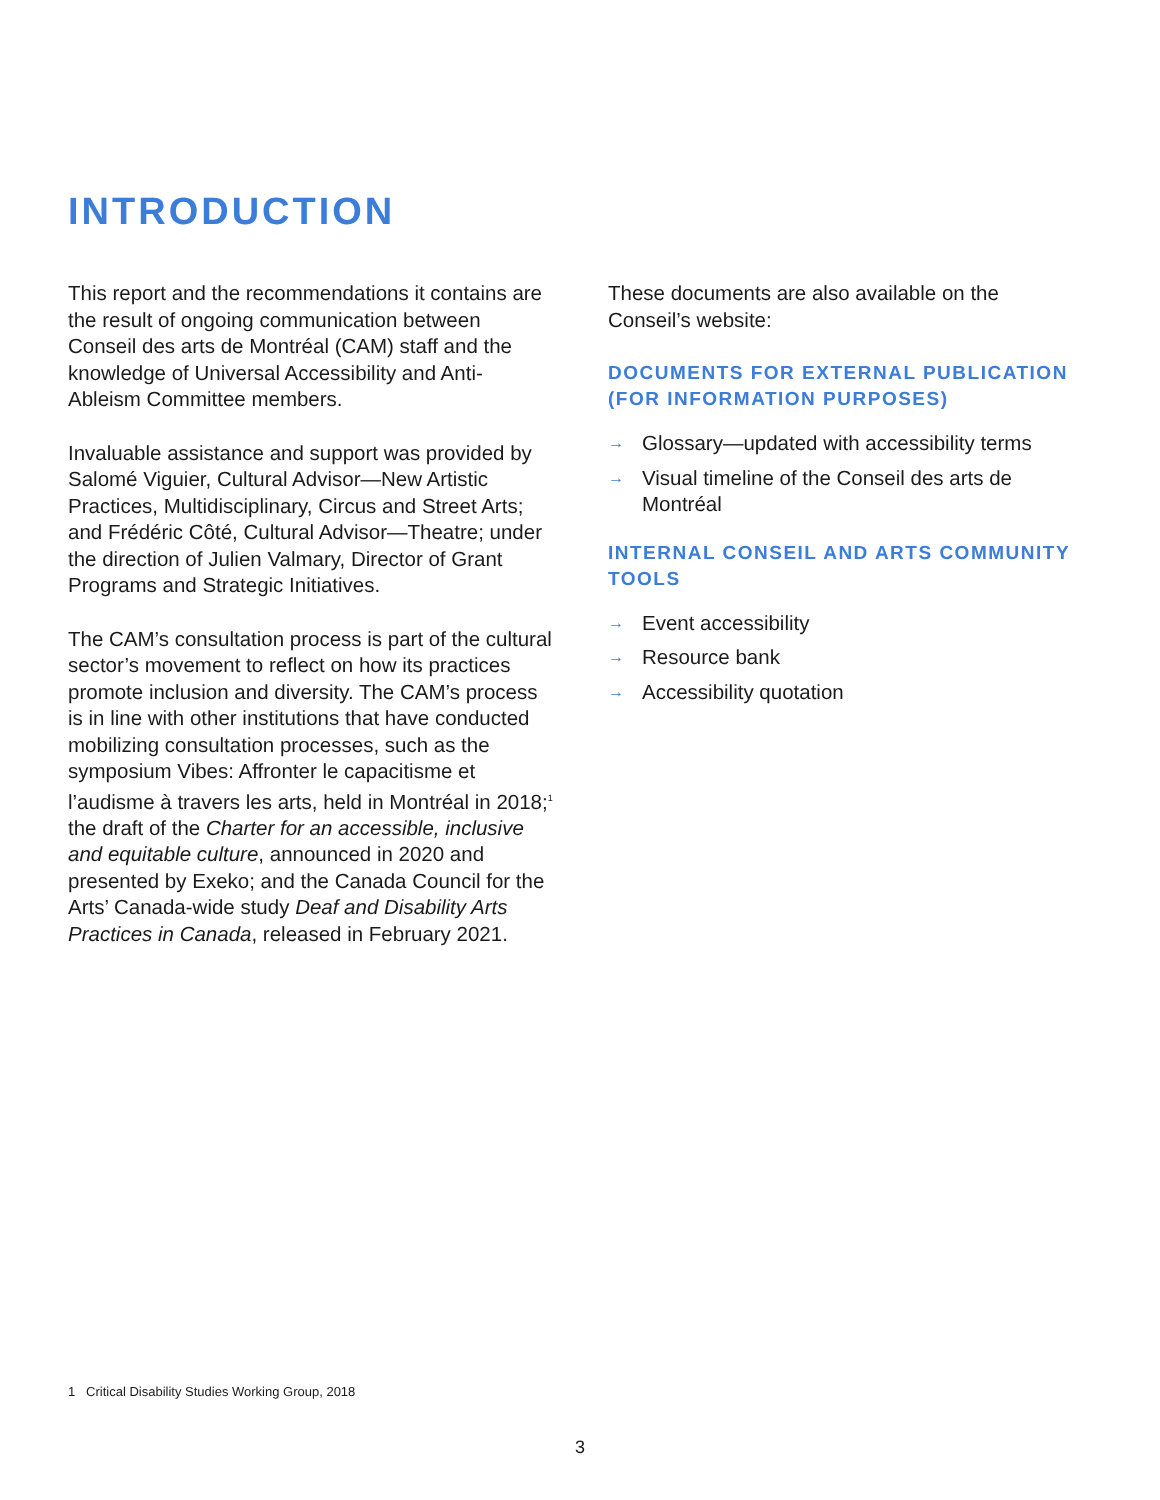INTRODUCTION
This report and the recommendations it contains are the result of ongoing communication between Conseil des arts de Montréal (CAM) staff and the knowledge of Universal Accessibility and Anti-Ableism Committee members.
Invaluable assistance and support was provided by Salomé Viguier, Cultural Advisor—New Artistic Practices, Multidisciplinary, Circus and Street Arts; and Frédéric Côté, Cultural Advisor—Theatre; under the direction of Julien Valmary, Director of Grant Programs and Strategic Initiatives.
The CAM’s consultation process is part of the cultural sector’s movement to reflect on how its practices promote inclusion and diversity. The CAM’s process is in line with other institutions that have conducted mobilizing consultation processes, such as the symposium Vibes: Affronter le capacitisme et l’audisme à travers les arts, held in Montréal in 2018;<sup>1</sup> the draft of the Charter for an accessible, inclusive and equitable culture, announced in 2020 and presented by Exeko; and the Canada Council for the Arts’ Canada-wide study Deaf and Disability Arts Practices in Canada, released in February 2021.
These documents are also available on the Conseil’s website:
DOCUMENTS FOR EXTERNAL PUBLICATION
(FOR INFORMATION PURPOSES)
→ Glossary—updated with accessibility terms
→ Visual timeline of the Conseil des arts de Montréal
INTERNAL CONSEIL AND ARTS COMMUNITY TOOLS
→ Event accessibility
→ Resource bank
→ Accessibility quotation
1 Critical Disability Studies Working Group, 2018
3